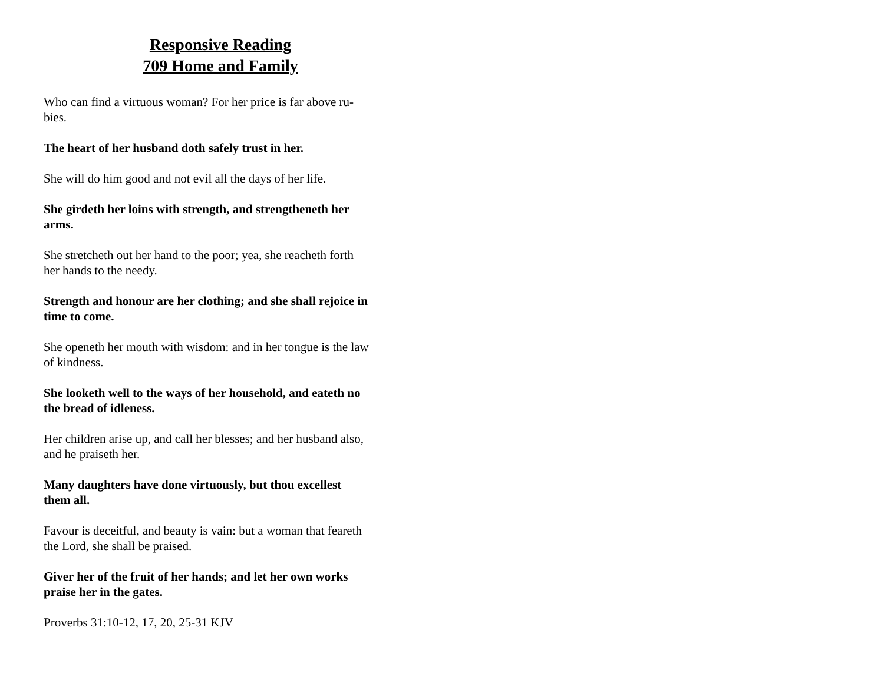Responsive Reading
709 Home and Family
Who can find a virtuous woman? For her price is far above ru-
bies.
The heart of her husband doth safely trust in her.
She will do him good and not evil all the days of her life.
She girdeth her loins with strength, and strengtheneth her
arms.
She stretcheth out her hand to the poor; yea, she reacheth forth
her hands to the needy.
Strength and honour are her clothing; and she shall rejoice in
time to come.
She openeth her mouth with wisdom: and in her tongue is the law
of kindness.
She looketh well to the ways of her household, and eateth no
the bread of idleness.
Her children arise up, and call her blesses; and her husband also,
and he praiseth her.
Many daughters have done virtuously, but thou excellest
them all.
Favour is deceitful, and beauty is vain: but a woman that feareth
the Lord, she shall be praised.
Giver her of the fruit of her hands; and let her own works
praise her in the gates.
Proverbs 31:10-12, 17, 20, 25-31 KJV